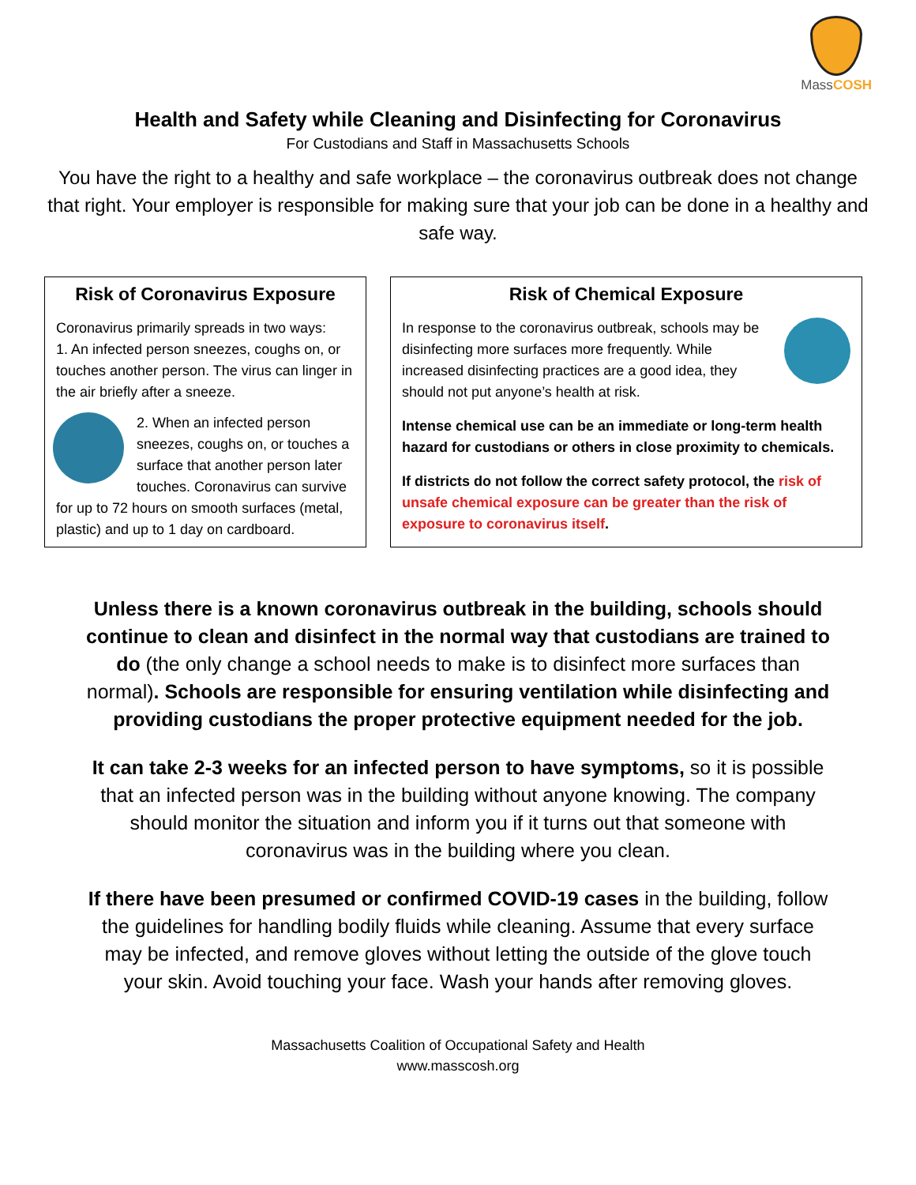MassCOSH
Health and Safety while Cleaning and Disinfecting for Coronavirus
For Custodians and Staff in Massachusetts Schools
You have the right to a healthy and safe workplace – the coronavirus outbreak does not change that right. Your employer is responsible for making sure that your job can be done in a healthy and safe way.
Risk of Coronavirus Exposure
Coronavirus primarily spreads in two ways:
1. An infected person sneezes, coughs on, or touches another person. The virus can linger in the air briefly after a sneeze.
2. When an infected person sneezes, coughs on, or touches a surface that another person later touches. Coronavirus can survive for up to 72 hours on smooth surfaces (metal, plastic) and up to 1 day on cardboard.
Risk of Chemical Exposure
In response to the coronavirus outbreak, schools may be disinfecting more surfaces more frequently. While increased disinfecting practices are a good idea, they should not put anyone’s health at risk.
Intense chemical use can be an immediate or long-term health hazard for custodians or others in close proximity to chemicals.
If districts do not follow the correct safety protocol, the risk of unsafe chemical exposure can be greater than the risk of exposure to coronavirus itself.
Unless there is a known coronavirus outbreak in the building, schools should continue to clean and disinfect in the normal way that custodians are trained to do (the only change a school needs to make is to disinfect more surfaces than normal). Schools are responsible for ensuring ventilation while disinfecting and providing custodians the proper protective equipment needed for the job.
It can take 2-3 weeks for an infected person to have symptoms, so it is possible that an infected person was in the building without anyone knowing. The company should monitor the situation and inform you if it turns out that someone with coronavirus was in the building where you clean.
If there have been presumed or confirmed COVID-19 cases in the building, follow the guidelines for handling bodily fluids while cleaning. Assume that every surface may be infected, and remove gloves without letting the outside of the glove touch your skin. Avoid touching your face. Wash your hands after removing gloves.
Massachusetts Coalition of Occupational Safety and Health
www.masscosh.org